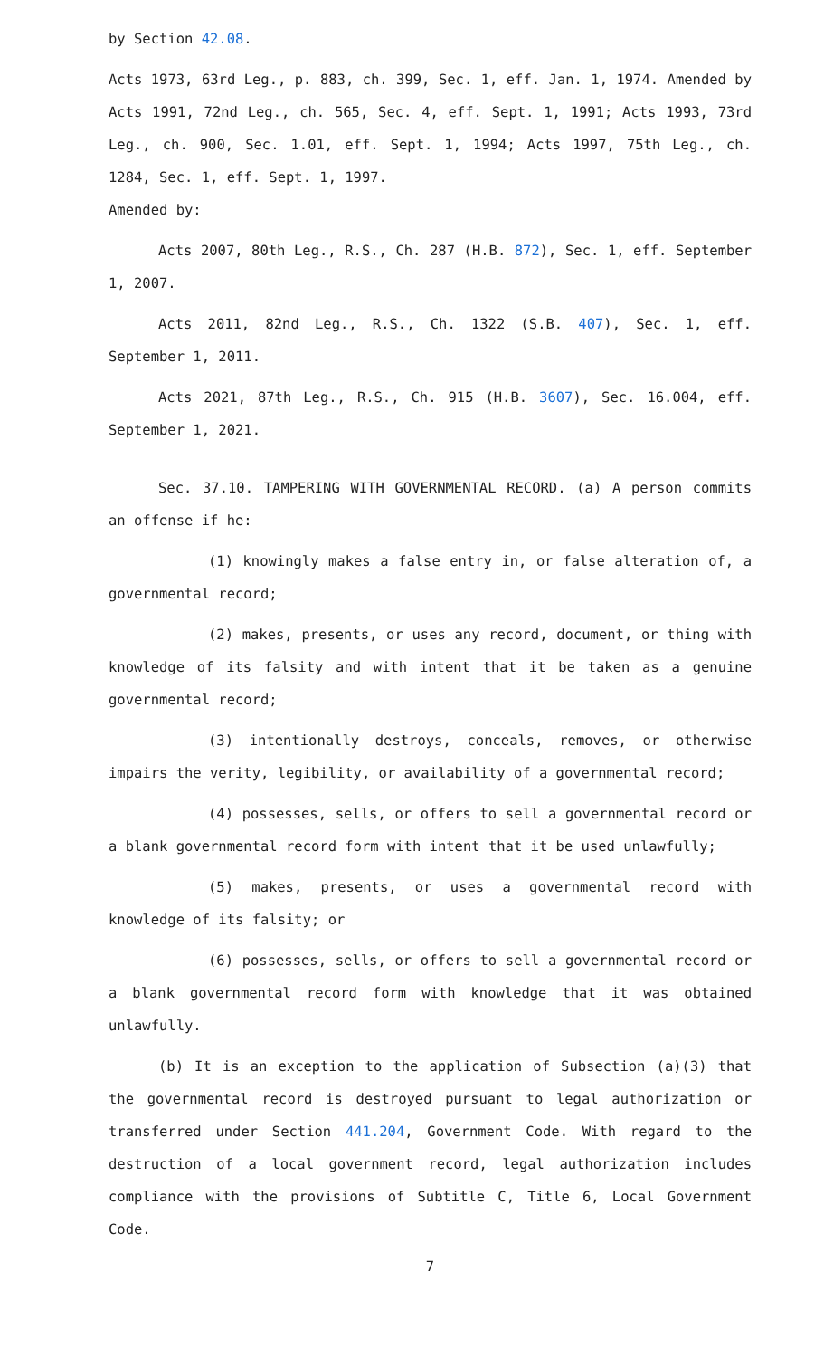by Section 42.08.
Acts 1973, 63rd Leg., p. 883, ch. 399, Sec. 1, eff. Jan. 1, 1974. Amended by Acts 1991, 72nd Leg., ch. 565, Sec. 4, eff. Sept. 1, 1991; Acts 1993, 73rd Leg., ch. 900, Sec. 1.01, eff. Sept. 1, 1994; Acts 1997, 75th Leg., ch. 1284, Sec. 1, eff. Sept. 1, 1997.
Amended by:
Acts 2007, 80th Leg., R.S., Ch. 287 (H.B. 872), Sec. 1, eff. September 1, 2007.
Acts 2011, 82nd Leg., R.S., Ch. 1322 (S.B. 407), Sec. 1, eff. September 1, 2011.
Acts 2021, 87th Leg., R.S., Ch. 915 (H.B. 3607), Sec. 16.004, eff. September 1, 2021.
Sec. 37.10. TAMPERING WITH GOVERNMENTAL RECORD. (a) A person commits an offense if he:
(1) knowingly makes a false entry in, or false alteration of, a governmental record;
(2) makes, presents, or uses any record, document, or thing with knowledge of its falsity and with intent that it be taken as a genuine governmental record;
(3) intentionally destroys, conceals, removes, or otherwise impairs the verity, legibility, or availability of a governmental record;
(4) possesses, sells, or offers to sell a governmental record or a blank governmental record form with intent that it be used unlawfully;
(5) makes, presents, or uses a governmental record with knowledge of its falsity; or
(6) possesses, sells, or offers to sell a governmental record or a blank governmental record form with knowledge that it was obtained unlawfully.
(b) It is an exception to the application of Subsection (a)(3) that the governmental record is destroyed pursuant to legal authorization or transferred under Section 441.204, Government Code. With regard to the destruction of a local government record, legal authorization includes compliance with the provisions of Subtitle C, Title 6, Local Government Code.
7